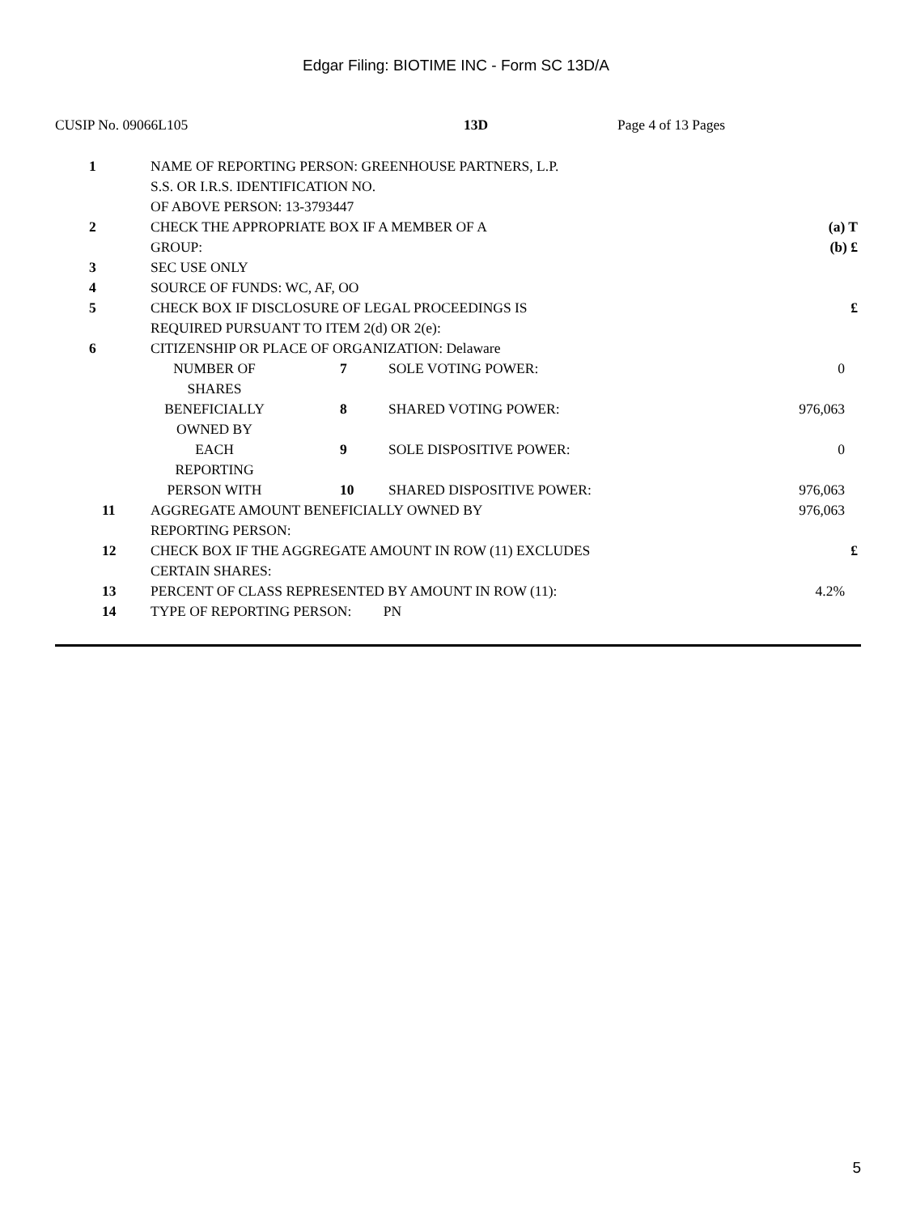Edgar Filing: BIOTIME INC - Form SC 13D/A
CUSIP No. 09066L105 13D Page 4 of 13 Pages
| 1 | NAME OF REPORTING PERSON: GREENHOUSE PARTNERS, L.P. S.S. OR I.R.S. IDENTIFICATION NO. OF ABOVE PERSON: 13-3793447 | | | |
| 2 | CHECK THE APPROPRIATE BOX IF A MEMBER OF A GROUP: | | | (a) T (b) £ |
| 3 | SEC USE ONLY | | | |
| 4 | SOURCE OF FUNDS: WC, AF, OO | | | |
| 5 | CHECK BOX IF DISCLOSURE OF LEGAL PROCEEDINGS IS REQUIRED PURSUANT TO ITEM 2(d) OR 2(e): | | | £ |
| 6 | CITIZENSHIP OR PLACE OF ORGANIZATION: Delaware | | | |
| NUMBER OF SHARES BENEFICIALLY OWNED BY EACH REPORTING PERSON WITH | | 7 | SOLE VOTING POWER: | 0 |
| | | 8 | SHARED VOTING POWER: | 976,063 |
| | | 9 | SOLE DISPOSITIVE POWER: | 0 |
| | | 10 | SHARED DISPOSITIVE POWER: | 976,063 |
| 11 | AGGREGATE AMOUNT BENEFICIALLY OWNED BY REPORTING PERSON: | | | 976,063 |
| 12 | CHECK BOX IF THE AGGREGATE AMOUNT IN ROW (11) EXCLUDES CERTAIN SHARES: | | | £ |
| 13 | PERCENT OF CLASS REPRESENTED BY AMOUNT IN ROW (11): | | | 4.2% |
| 14 | TYPE OF REPORTING PERSON: PN | | | |
5